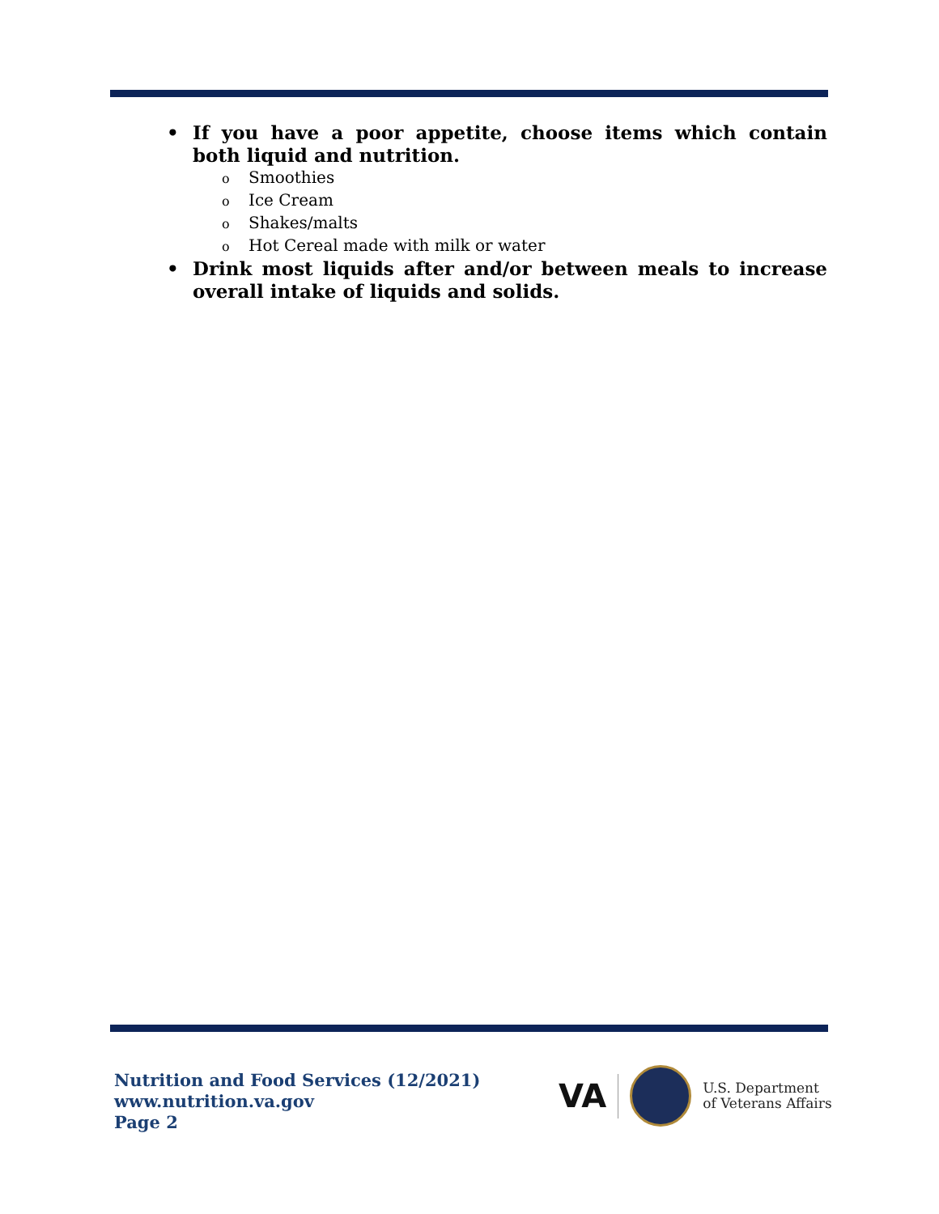• If you have a poor appetite, choose items which contain both liquid and nutrition.
o Smoothies
o Ice Cream
o Shakes/malts
o Hot Cereal made with milk or water
• Drink most liquids after and/or between meals to increase overall intake of liquids and solids.
Nutrition and Food Services (12/2021)
www.nutrition.va.gov
Page 2
VA
U.S. Department
of Veterans Affairs